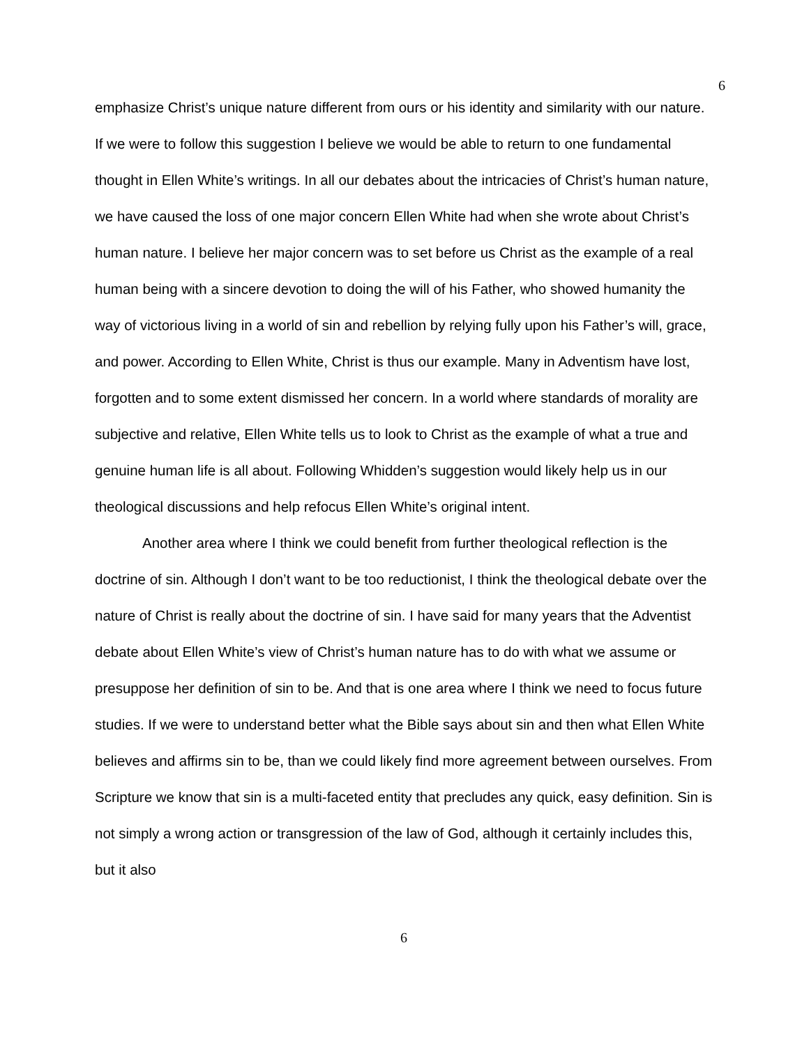6
emphasize Christ’s unique nature different from ours or his identity and similarity with our nature. If we were to follow this suggestion I believe we would be able to return to one fundamental thought in Ellen White’s writings. In all our debates about the intricacies of Christ’s human nature, we have caused the loss of one major concern Ellen White had when she wrote about Christ’s human nature. I believe her major concern was to set before us Christ as the example of a real human being with a sincere devotion to doing the will of his Father, who showed humanity the way of victorious living in a world of sin and rebellion by relying fully upon his Father’s will, grace, and power. According to Ellen White, Christ is thus our example. Many in Adventism have lost, forgotten and to some extent dismissed her concern. In a world where standards of morality are subjective and relative, Ellen White tells us to look to Christ as the example of what a true and genuine human life is all about. Following Whidden’s suggestion would likely help us in our theological discussions and help refocus Ellen White’s original intent.
Another area where I think we could benefit from further theological reflection is the doctrine of sin. Although I don’t want to be too reductionist, I think the theological debate over the nature of Christ is really about the doctrine of sin. I have said for many years that the Adventist debate about Ellen White’s view of Christ’s human nature has to do with what we assume or presuppose her definition of sin to be. And that is one area where I think we need to focus future studies. If we were to understand better what the Bible says about sin and then what Ellen White believes and affirms sin to be, than we could likely find more agreement between ourselves. From Scripture we know that sin is a multi-faceted entity that precludes any quick, easy definition. Sin is not simply a wrong action or transgression of the law of God, although it certainly includes this, but it also
6